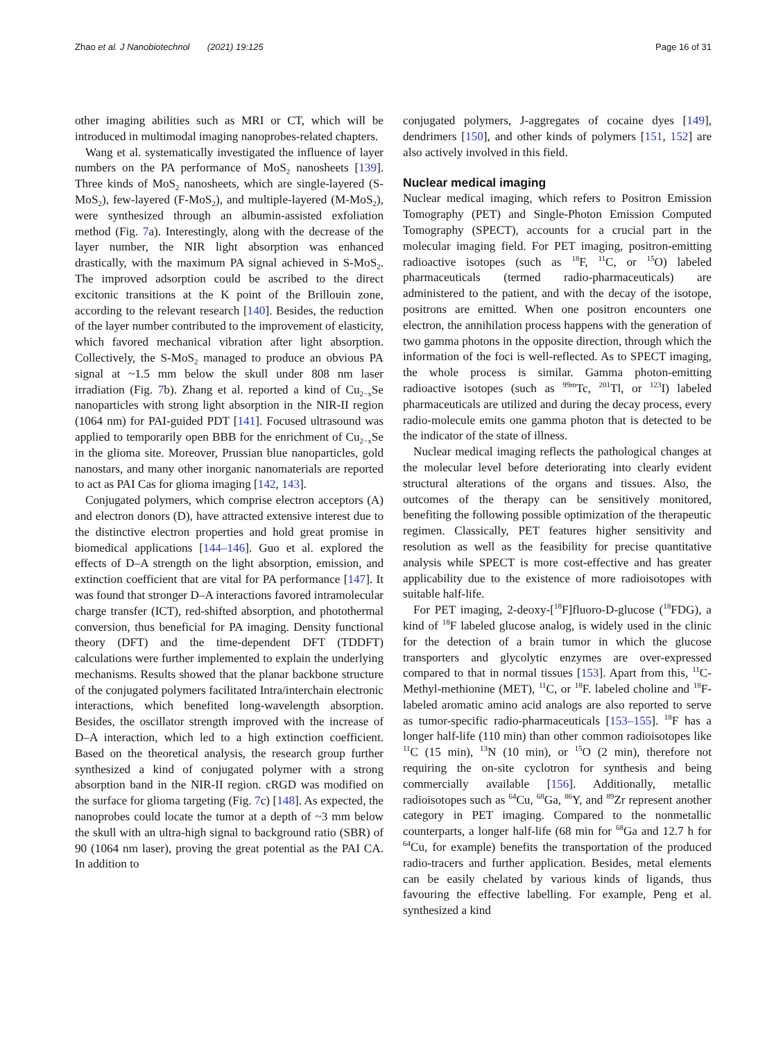Zhao et al. J Nanobiotechnol (2021) 19:125 Page 16 of 31
other imaging abilities such as MRI or CT, which will be introduced in multimodal imaging nanoprobes-related chapters.
Wang et al. systematically investigated the influence of layer numbers on the PA performance of MoS<sub>2</sub> nanosheets [139]. Three kinds of MoS<sub>2</sub> nanosheets, which are single-layered (S-MoS<sub>2</sub>), few-layered (F-MoS<sub>2</sub>), and multiple-layered (M-MoS<sub>2</sub>), were synthesized through an albumin-assisted exfoliation method (Fig. 7a). Interestingly, along with the decrease of the layer number, the NIR light absorption was enhanced drastically, with the maximum PA signal achieved in S-MoS<sub>2</sub>. The improved adsorption could be ascribed to the direct excitonic transitions at the K point of the Brillouin zone, according to the relevant research [140]. Besides, the reduction of the layer number contributed to the improvement of elasticity, which favored mechanical vibration after light absorption. Collectively, the S-MoS<sub>2</sub> managed to produce an obvious PA signal at ~1.5 mm below the skull under 808 nm laser irradiation (Fig. 7b). Zhang et al. reported a kind of Cu<sub>2−x</sub>Se nanoparticles with strong light absorption in the NIR-II region (1064 nm) for PAI-guided PDT [141]. Focused ultrasound was applied to temporarily open BBB for the enrichment of Cu<sub>2−x</sub>Se in the glioma site. Moreover, Prussian blue nanoparticles, gold nanostars, and many other inorganic nanomaterials are reported to act as PAI Cas for glioma imaging [142, 143].
Conjugated polymers, which comprise electron acceptors (A) and electron donors (D), have attracted extensive interest due to the distinctive electron properties and hold great promise in biomedical applications [144–146]. Guo et al. explored the effects of D–A strength on the light absorption, emission, and extinction coefficient that are vital for PA performance [147]. It was found that stronger D–A interactions favored intramolecular charge transfer (ICT), red-shifted absorption, and photothermal conversion, thus beneficial for PA imaging. Density functional theory (DFT) and the time-dependent DFT (TDDFT) calculations were further implemented to explain the underlying mechanisms. Results showed that the planar backbone structure of the conjugated polymers facilitated Intra/interchain electronic interactions, which benefited long-wavelength absorption. Besides, the oscillator strength improved with the increase of D–A interaction, which led to a high extinction coefficient. Based on the theoretical analysis, the research group further synthesized a kind of conjugated polymer with a strong absorption band in the NIR-II region. cRGD was modified on the surface for glioma targeting (Fig. 7c) [148]. As expected, the nanoprobes could locate the tumor at a depth of ~3 mm below the skull with an ultra-high signal to background ratio (SBR) of 90 (1064 nm laser), proving the great potential as the PAI CA. In addition to
conjugated polymers, J-aggregates of cocaine dyes [149], dendrimers [150], and other kinds of polymers [151, 152] are also actively involved in this field.
Nuclear medical imaging
Nuclear medical imaging, which refers to Positron Emission Tomography (PET) and Single-Photon Emission Computed Tomography (SPECT), accounts for a crucial part in the molecular imaging field. For PET imaging, positron-emitting radioactive isotopes (such as <sup>18</sup>F, <sup>11</sup>C, or <sup>15</sup>O) labeled pharmaceuticals (termed radio-pharmaceuticals) are administered to the patient, and with the decay of the isotope, positrons are emitted. When one positron encounters one electron, the annihilation process happens with the generation of two gamma photons in the opposite direction, through which the information of the foci is well-reflected. As to SPECT imaging, the whole process is similar. Gamma photon-emitting radioactive isotopes (such as <sup>99m</sup>Tc, <sup>201</sup>Tl, or <sup>123</sup>I) labeled pharmaceuticals are utilized and during the decay process, every radio-molecule emits one gamma photon that is detected to be the indicator of the state of illness.
Nuclear medical imaging reflects the pathological changes at the molecular level before deteriorating into clearly evident structural alterations of the organs and tissues. Also, the outcomes of the therapy can be sensitively monitored, benefiting the following possible optimization of the therapeutic regimen. Classically, PET features higher sensitivity and resolution as well as the feasibility for precise quantitative analysis while SPECT is more cost-effective and has greater applicability due to the existence of more radioisotopes with suitable half-life.
For PET imaging, 2-deoxy-[<sup>18</sup>F]fluoro-D-glucose (<sup>18</sup>FDG), a kind of <sup>18</sup>F labeled glucose analog, is widely used in the clinic for the detection of a brain tumor in which the glucose transporters and glycolytic enzymes are over-expressed compared to that in normal tissues [153]. Apart from this, <sup>11</sup>C-Methyl-methionine (MET), <sup>11</sup>C, or <sup>18</sup>F. labeled choline and <sup>18</sup>F-labeled aromatic amino acid analogs are also reported to serve as tumor-specific radio-pharmaceuticals [153–155]. <sup>18</sup>F has a longer half-life (110 min) than other common radioisotopes like <sup>11</sup>C (15 min), <sup>13</sup>N (10 min), or <sup>15</sup>O (2 min), therefore not requiring the on-site cyclotron for synthesis and being commercially available [156]. Additionally, metallic radioisotopes such as <sup>64</sup>Cu, <sup>68</sup>Ga, <sup>86</sup>Y, and <sup>89</sup>Zr represent another category in PET imaging. Compared to the nonmetallic counterparts, a longer half-life (68 min for <sup>68</sup>Ga and 12.7 h for <sup>64</sup>Cu, for example) benefits the transportation of the produced radio-tracers and further application. Besides, metal elements can be easily chelated by various kinds of ligands, thus favouring the effective labelling. For example, Peng et al. synthesized a kind